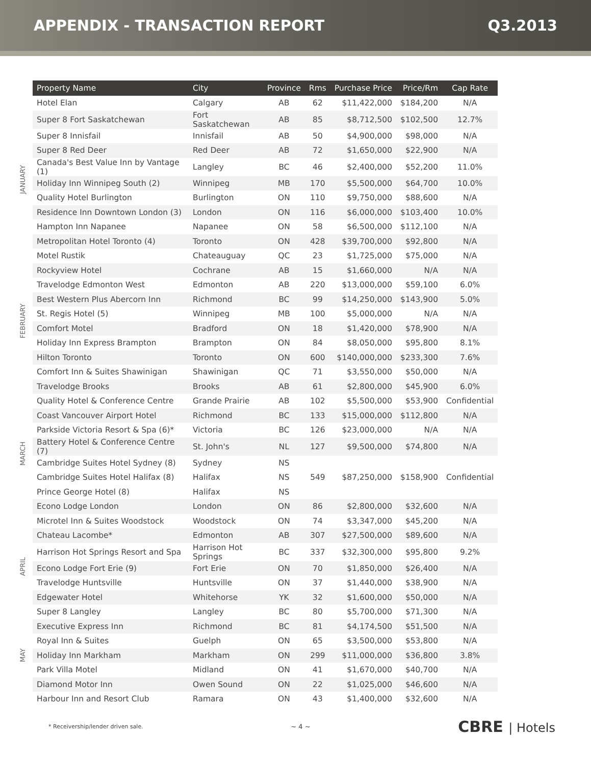APPENDIX - TRANSACTION REPORT Q3.2013
| | Property Name | City | Province | Rms | Purchase Price | Price/Rm | Cap Rate |
| --- | --- | --- | --- | --- | --- | --- | --- |
| JANUARY | Hotel Elan | Calgary | AB | 62 | $11,422,000 | $184,200 | N/A |
| | Super 8 Fort Saskatchewan | Fort Saskatchewan | AB | 85 | $8,712,500 | $102,500 | 12.7% |
| | Super 8 Innisfail | Innisfail | AB | 50 | $4,900,000 | $98,000 | N/A |
| | Super 8 Red Deer | Red Deer | AB | 72 | $1,650,000 | $22,900 | N/A |
| | Canada's Best Value Inn by Vantage (1) | Langley | BC | 46 | $2,400,000 | $52,200 | 11.0% |
| | Holiday Inn Winnipeg South (2) | Winnipeg | MB | 170 | $5,500,000 | $64,700 | 10.0% |
| | Quality Hotel Burlington | Burlington | ON | 110 | $9,750,000 | $88,600 | N/A |
| | Residence Inn Downtown London (3) | London | ON | 116 | $6,000,000 | $103,400 | 10.0% |
| | Hampton Inn Napanee | Napanee | ON | 58 | $6,500,000 | $112,100 | N/A |
| | Metropolitan Hotel Toronto (4) | Toronto | ON | 428 | $39,700,000 | $92,800 | N/A |
| | Motel Rustik | Chateauguay | QC | 23 | $1,725,000 | $75,000 | N/A |
| FEBRUARY | Rockyview Hotel | Cochrane | AB | 15 | $1,660,000 | N/A | N/A |
| | Travelodge Edmonton West | Edmonton | AB | 220 | $13,000,000 | $59,100 | 6.0% |
| | Best Western Plus Abercorn Inn | Richmond | BC | 99 | $14,250,000 | $143,900 | 5.0% |
| | St. Regis Hotel (5) | Winnipeg | MB | 100 | $5,000,000 | N/A | N/A |
| | Comfort Motel | Bradford | ON | 18 | $1,420,000 | $78,900 | N/A |
| | Holiday Inn Express Brampton | Brampton | ON | 84 | $8,050,000 | $95,800 | 8.1% |
| | Hilton Toronto | Toronto | ON | 600 | $140,000,000 | $233,300 | 7.6% |
| | Comfort Inn & Suites Shawinigan | Shawinigan | QC | 71 | $3,550,000 | $50,000 | N/A |
| MARCH | Travelodge Brooks | Brooks | AB | 61 | $2,800,000 | $45,900 | 6.0% |
| | Quality Hotel & Conference Centre | Grande Prairie | AB | 102 | $5,500,000 | $53,900 | Confidential |
| | Coast Vancouver Airport Hotel | Richmond | BC | 133 | $15,000,000 | $112,800 | N/A |
| | Parkside Victoria Resort & Spa (6)* | Victoria | BC | 126 | $23,000,000 | N/A | N/A |
| | Battery Hotel & Conference Centre (7) | St. John's | NL | 127 | $9,500,000 | $74,800 | N/A |
| | Cambridge Suites Hotel Sydney (8) | Sydney | NS | 549 | $87,250,000 | $158,900 | Confidential |
| | Cambridge Suites Hotel Halifax (8) | Halifax | NS | | | | |
| | Prince George Hotel (8) | Halifax | NS | | | | |
| | Econo Lodge London | London | ON | 86 | $2,800,000 | $32,600 | N/A |
| | Microtel Inn & Suites Woodstock | Woodstock | ON | 74 | $3,347,000 | $45,200 | N/A |
| APRIL | Chateau Lacombe* | Edmonton | AB | 307 | $27,500,000 | $89,600 | N/A |
| | Harrison Hot Springs Resort and Spa | Harrison Hot Springs | BC | 337 | $32,300,000 | $95,800 | 9.2% |
| | Econo Lodge Fort Erie (9) | Fort Erie | ON | 70 | $1,850,000 | $26,400 | N/A |
| | Travelodge Huntsville | Huntsville | ON | 37 | $1,440,000 | $38,900 | N/A |
| | Edgewater Hotel | Whitehorse | YK | 32 | $1,600,000 | $50,000 | N/A |
| MAY | Super 8 Langley | Langley | BC | 80 | $5,700,000 | $71,300 | N/A |
| | Executive Express Inn | Richmond | BC | 81 | $4,174,500 | $51,500 | N/A |
| | Royal Inn & Suites | Guelph | ON | 65 | $3,500,000 | $53,800 | N/A |
| | Holiday Inn Markham | Markham | ON | 299 | $11,000,000 | $36,800 | 3.8% |
| | Park Villa Motel | Midland | ON | 41 | $1,670,000 | $40,700 | N/A |
| | Diamond Motor Inn | Owen Sound | ON | 22 | $1,025,000 | $46,600 | N/A |
| | Harbour Inn and Resort Club | Ramara | ON | 43 | $1,400,000 | $32,600 | N/A |
* Receivership/lender driven sale. ~ 4 ~ CBRE | Hotels